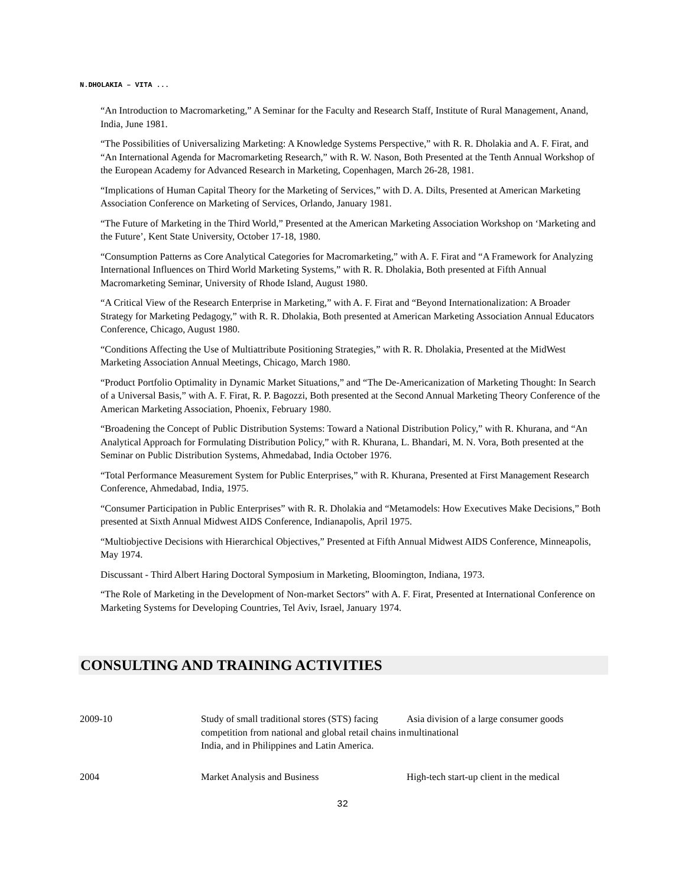N.DHOLAKIA – VITA ...
“An Introduction to Macromarketing,” A Seminar for the Faculty and Research Staff, Institute of Rural Management, Anand, India, June 1981.
“The Possibilities of Universalizing Marketing: A Knowledge Systems Perspective,” with R. R. Dholakia and A. F. Firat, and “An International Agenda for Macromarketing Research,” with R. W. Nason, Both Presented at the Tenth Annual Workshop of the European Academy for Advanced Research in Marketing, Copenhagen, March 26-28, 1981.
“Implications of Human Capital Theory for the Marketing of Services,” with D. A. Dilts, Presented at American Marketing Association Conference on Marketing of Services, Orlando, January 1981.
“The Future of Marketing in the Third World,” Presented at the American Marketing Association Workshop on ‘Marketing and the Future’, Kent State University, October 17-18, 1980.
“Consumption Patterns as Core Analytical Categories for Macromarketing,” with A. F. Firat and “A Framework for Analyzing International Influences on Third World Marketing Systems,” with R. R. Dholakia, Both presented at Fifth Annual Macromarketing Seminar, University of Rhode Island, August 1980.
“A Critical View of the Research Enterprise in Marketing,” with A. F. Firat and “Beyond Internationalization: A Broader Strategy for Marketing Pedagogy,” with R. R. Dholakia, Both presented at American Marketing Association Annual Educators Conference, Chicago, August 1980.
“Conditions Affecting the Use of Multiattribute Positioning Strategies,” with R. R. Dholakia, Presented at the MidWest Marketing Association Annual Meetings, Chicago, March 1980.
“Product Portfolio Optimality in Dynamic Market Situations,” and “The De-Americanization of Marketing Thought: In Search of a Universal Basis,” with A. F. Firat, R. P. Bagozzi, Both presented at the Second Annual Marketing Theory Conference of the American Marketing Association, Phoenix, February 1980.
“Broadening the Concept of Public Distribution Systems: Toward a National Distribution Policy,” with R. Khurana, and “An Analytical Approach for Formulating Distribution Policy,” with R. Khurana, L. Bhandari, M. N. Vora, Both presented at the Seminar on Public Distribution Systems, Ahmedabad, India October 1976.
“Total Performance Measurement System for Public Enterprises,” with R. Khurana, Presented at First Management Research Conference, Ahmedabad, India, 1975.
“Consumer Participation in Public Enterprises” with R. R. Dholakia and “Metamodels: How Executives Make Decisions,” Both presented at Sixth Annual Midwest AIDS Conference, Indianapolis, April 1975.
“Multiobjective Decisions with Hierarchical Objectives,” Presented at Fifth Annual Midwest AIDS Conference, Minneapolis, May 1974.
Discussant - Third Albert Haring Doctoral Symposium in Marketing, Bloomington, Indiana, 1973.
“The Role of Marketing in the Development of Non-market Sectors” with A. F. Firat, Presented at International Conference on Marketing Systems for Developing Countries, Tel Aviv, Israel, January 1974.
CONSULTING AND TRAINING ACTIVITIES
| 2009-10 | Study of small traditional stores (STS) facing competition from national and global retail chains in India, and in Philippines and Latin America. | Asia division of a large consumer goods multinational |
| 2004 | Market Analysis and Business | High-tech start-up client in the medical |
32